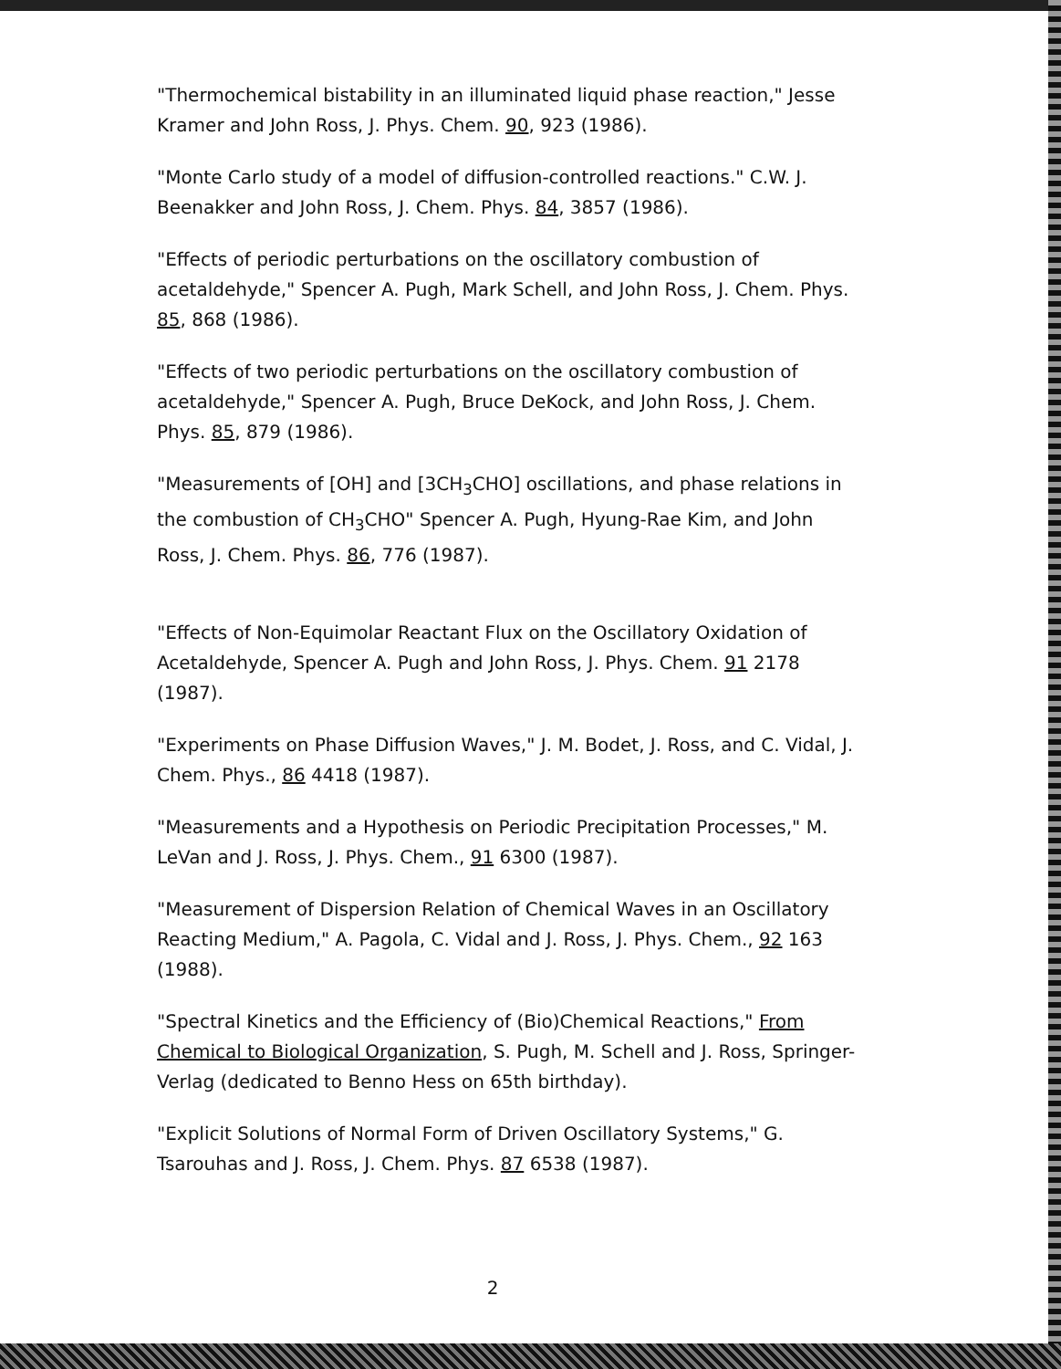"Thermochemical bistability in an illuminated liquid phase reaction," Jesse Kramer and John Ross, J. Phys. Chem. 90, 923 (1986).
"Monte Carlo study of a model of diffusion-controlled reactions." C.W. J. Beenakker and John Ross, J. Chem. Phys. 84, 3857 (1986).
"Effects of periodic perturbations on the oscillatory combustion of acetaldehyde," Spencer A. Pugh, Mark Schell, and John Ross, J. Chem. Phys. 85, 868 (1986).
"Effects of two periodic perturbations on the oscillatory combustion of acetaldehyde," Spencer A. Pugh, Bruce DeKock, and John Ross, J. Chem. Phys. 85, 879 (1986).
"Measurements of [OH] and [3CH<sub>3</sub>CHO] oscillations, and phase relations in the combustion of CH<sub>3</sub>CHO" Spencer A. Pugh, Hyung-Rae Kim, and John Ross, J. Chem. Phys. 86, 776 (1987).
"Effects of Non-Equimolar Reactant Flux on the Oscillatory Oxidation of Acetaldehyde, Spencer A. Pugh and John Ross, J. Phys. Chem. 91 2178 (1987).
"Experiments on Phase Diffusion Waves," J. M. Bodet, J. Ross, and C. Vidal, J. Chem. Phys., 86 4418 (1987).
"Measurements and a Hypothesis on Periodic Precipitation Processes," M. LeVan and J. Ross, J. Phys. Chem., 91 6300 (1987).
"Measurement of Dispersion Relation of Chemical Waves in an Oscillatory Reacting Medium," A. Pagola, C. Vidal and J. Ross, J. Phys. Chem., 92 163 (1988).
"Spectral Kinetics and the Efficiency of (Bio)Chemical Reactions," From Chemical to Biological Organization, S. Pugh, M. Schell and J. Ross, Springer-Verlag (dedicated to Benno Hess on 65th birthday).
"Explicit Solutions of Normal Form of Driven Oscillatory Systems," G. Tsarouhas and J. Ross, J. Chem. Phys. 87 6538 (1987).
2